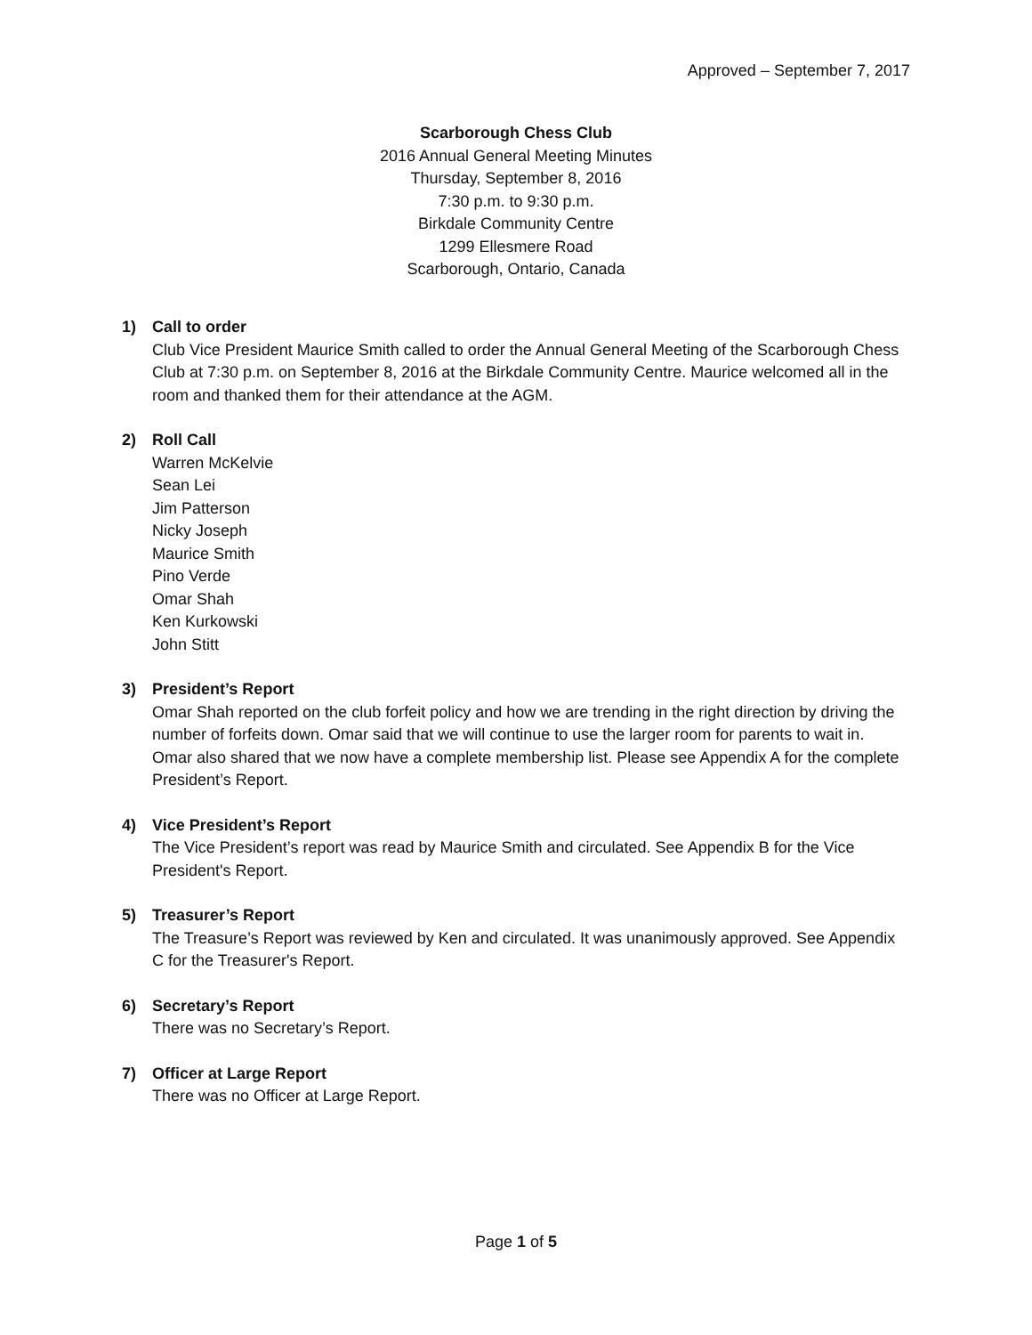Approved – September 7, 2017
Scarborough Chess Club
2016 Annual General Meeting Minutes
Thursday, September 8, 2016
7:30 p.m. to 9:30 p.m.
Birkdale Community Centre
1299 Ellesmere Road
Scarborough, Ontario, Canada
1) Call to order
Club Vice President Maurice Smith called to order the Annual General Meeting of the Scarborough Chess Club at 7:30 p.m. on September 8, 2016 at the Birkdale Community Centre. Maurice welcomed all in the room and thanked them for their attendance at the AGM.
2) Roll Call
Warren McKelvie
Sean Lei
Jim Patterson
Nicky Joseph
Maurice Smith
Pino Verde
Omar Shah
Ken Kurkowski
John Stitt
3) President’s Report
Omar Shah reported on the club forfeit policy and how we are trending in the right direction by driving the number of forfeits down. Omar said that we will continue to use the larger room for parents to wait in. Omar also shared that we now have a complete membership list. Please see Appendix A for the complete President’s Report.
4) Vice President’s Report
The Vice President’s report was read by Maurice Smith and circulated. See Appendix B for the Vice President's Report.
5) Treasurer’s Report
The Treasure’s Report was reviewed by Ken and circulated. It was unanimously approved. See Appendix C for the Treasurer's Report.
6) Secretary’s Report
There was no Secretary’s Report.
7) Officer at Large Report
There was no Officer at Large Report.
Page 1 of 5